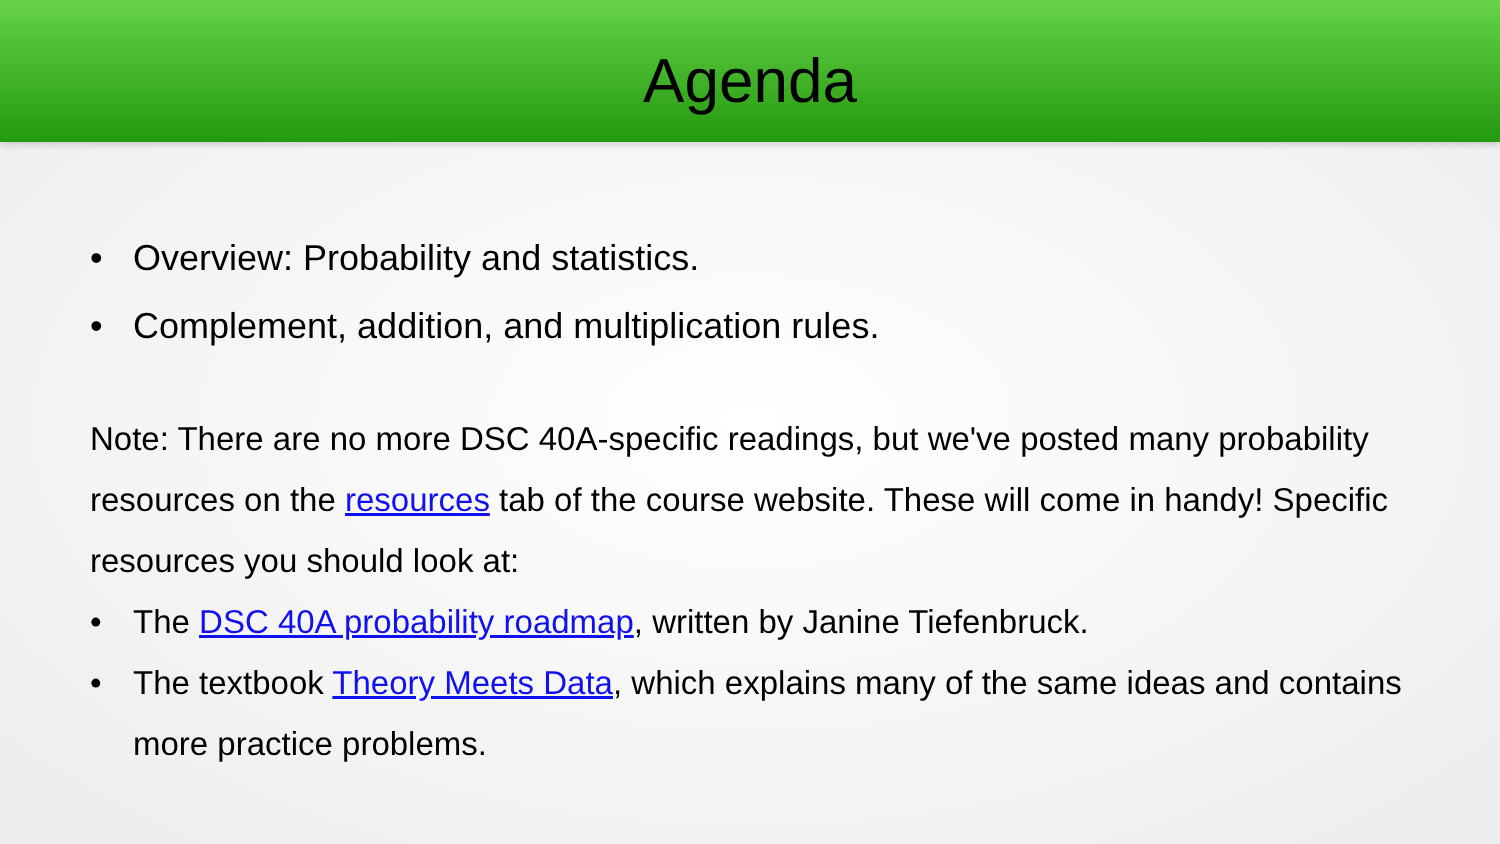Agenda
• Overview: Probability and statistics.
• Complement, addition, and multiplication rules.
Note: There are no more DSC 40A-specific readings, but we've posted many probability resources on the resources tab of the course website. These will come in handy! Specific resources you should look at:
• The DSC 40A probability roadmap, written by Janine Tiefenbruck.
• The textbook Theory Meets Data, which explains many of the same ideas and contains more practice problems.